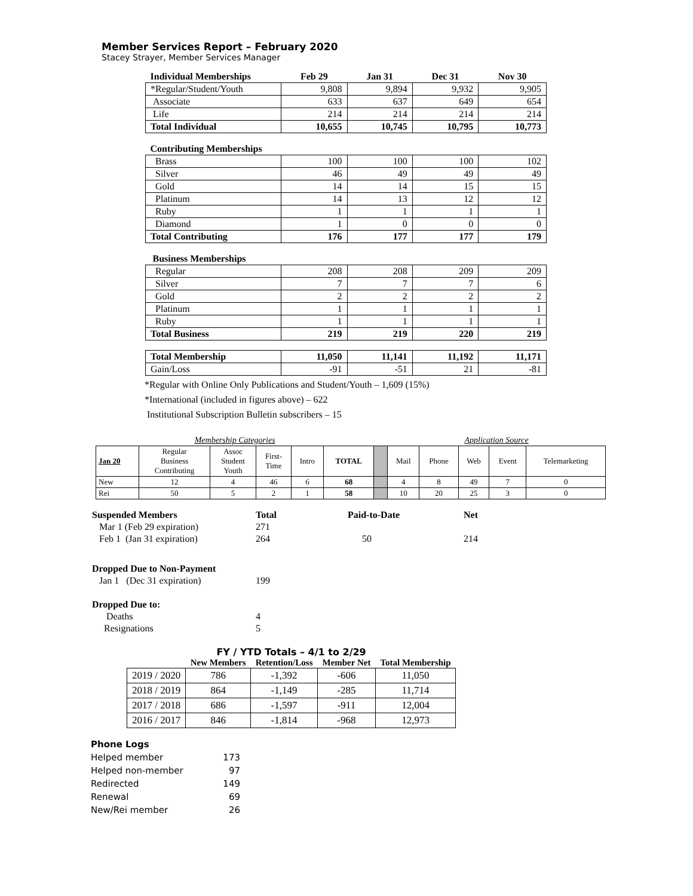Member Services Report – February 2020
Stacey Strayer, Member Services Manager
| Individual Memberships | Feb 29 | Jan 31 | Dec 31 | Nov 30 |
| --- | --- | --- | --- | --- |
| *Regular/Student/Youth | 9,808 | 9,894 | 9,932 | 9,905 |
| Associate | 633 | 637 | 649 | 654 |
| Life | 214 | 214 | 214 | 214 |
| Total Individual | 10,655 | 10,745 | 10,795 | 10,773 |
| Contributing Memberships | | | | |
| Brass | 100 | 100 | 100 | 102 |
| Silver | 46 | 49 | 49 | 49 |
| Gold | 14 | 14 | 15 | 15 |
| Platinum | 14 | 13 | 12 | 12 |
| Ruby | 1 | 1 | 1 | 1 |
| Diamond | 1 | 0 | 0 | 0 |
| Total Contributing | 176 | 177 | 177 | 179 |
| Business Memberships | | | | |
| Regular | 208 | 208 | 209 | 209 |
| Silver | 7 | 7 | 7 | 6 |
| Gold | 2 | 2 | 2 | 2 |
| Platinum | 1 | 1 | 1 | 1 |
| Ruby | 1 | 1 | 1 | 1 |
| Total Business | 219 | 219 | 220 | 219 |
| Total Membership | 11,050 | 11,141 | 11,192 | 11,171 |
| Gain/Loss | -91 | -51 | 21 | -81 |
*Regular with Online Only Publications and Student/Youth – 1,609 (15%)
*International (included in figures above) – 622
Institutional Subscription Bulletin subscribers – 15
| Membership Categories | | | | | | | Application Source | | | | |
| Jan 20 | Regular Business Contributing | Assoc Student Youth | First- Time | Intro | TOTAL | | Mail | Phone | Web | Event | Telemarketing |
| New | 12 | 4 | 46 | 6 | 68 | | 4 | 8 | 49 | 7 | 0 |
| Rei | 50 | 5 | 2 | 1 | 58 | | 10 | 20 | 25 | 3 | 0 |
| Suspended Members | Total | Paid-to-Date | Net |
| Mar 1 (Feb 29 expiration) | 271 | | |
| Feb 1 (Jan 31 expiration) | 264 | 50 | 214 |
| Dropped Due to Non-Payment | | | |
| Jan 1 (Dec 31 expiration) | 199 | | |
| Dropped Due to: | | | |
| Deaths | 4 | | |
| Resignations | 5 | | |
| FY / YTD Totals – 4/1 to 2/29 | | | | |
| --- | --- | --- | --- | --- |
| | New Members | Retention/Loss | Member Net | Total Membership |
| 2019 / 2020 | 786 | -1,392 | -606 | 11,050 |
| 2018 / 2019 | 864 | -1,149 | -285 | 11,714 |
| 2017 / 2018 | 686 | -1,597 | -911 | 12,004 |
| 2016 / 2017 | 846 | -1,814 | -968 | 12,973 |
| Phone Logs | |
| Helped member | 173 |
| Helped non-member | 97 |
| Redirected | 149 |
| Renewal | 69 |
| New/Rei member | 26 |